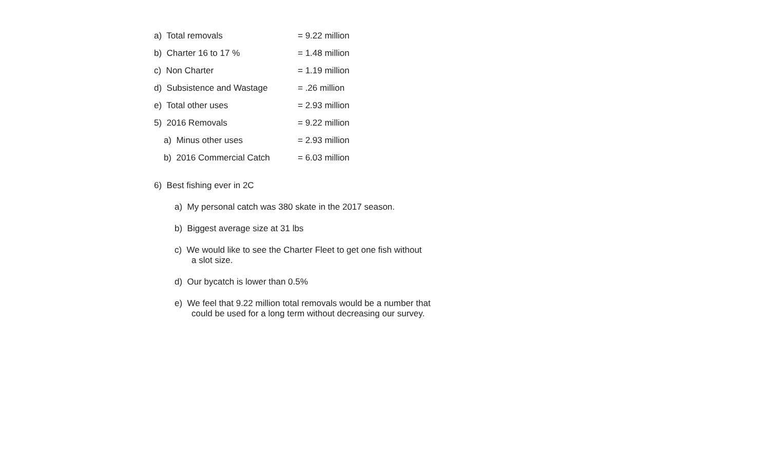a) Total removals = 9.22 million
b) Charter 16 to 17 % = 1.48 million
c) Non Charter = 1.19 million
d) Subsistence and Wastage = .26 million
e) Total other uses = 2.93 million
5) 2016 Removals = 9.22 million
a) Minus other uses = 2.93 million
b) 2016 Commercial Catch = 6.03 million
6) Best fishing ever in 2C
a) My personal catch was 380 skate in the 2017 season.
b) Biggest average size at 31 lbs
c) We would like to see the Charter Fleet to get one fish without
a slot size.
d) Our bycatch is lower than 0.5%
e) We feel that 9.22 million total removals would be a number that
could be used for a long term without decreasing our survey.